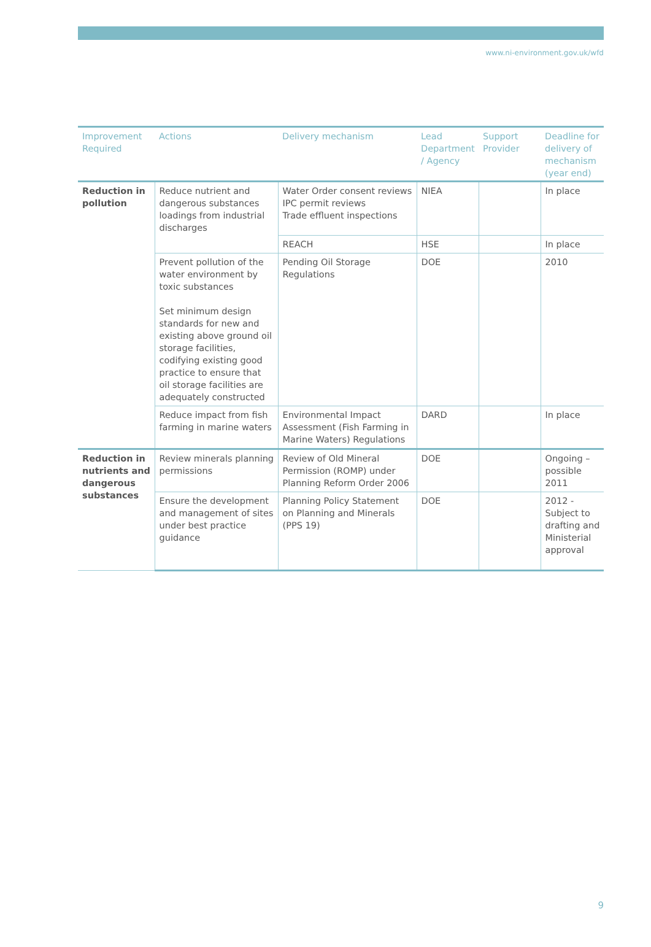www.ni-environment.gov.uk/wfd
| Improvement Required | Actions | Delivery mechanism | Lead Department / Agency | Support Provider | Deadline for delivery of mechanism (year end) |
| --- | --- | --- | --- | --- | --- |
| Reduction in pollution | Reduce nutrient and dangerous substances loadings from industrial discharges | Water Order consent reviews IPC permit reviews Trade effluent inspections | NIEA | | In place |
| | | REACH | HSE | | In place |
| | Prevent pollution of the water environment by toxic substances Set minimum design standards for new and existing above ground oil storage facilities, codifying existing good practice to ensure that oil storage facilities are adequately constructed | Pending Oil Storage Regulations | DOE | | 2010 |
| | Reduce impact from fish farming in marine waters | Environmental Impact Assessment (Fish Farming in Marine Waters) Regulations | DARD | | In place |
| Reduction in nutrients and dangerous substances | Review minerals planning permissions | Review of Old Mineral Permission (ROMP) under Planning Reform Order 2006 | DOE | | Ongoing –possible 2011 |
| | Ensure the development and management of sites under best practice guidance | Planning Policy Statement on Planning and Minerals (PPS 19) | DOE | | 2012 - Subject to drafting and Ministerial approval |
9